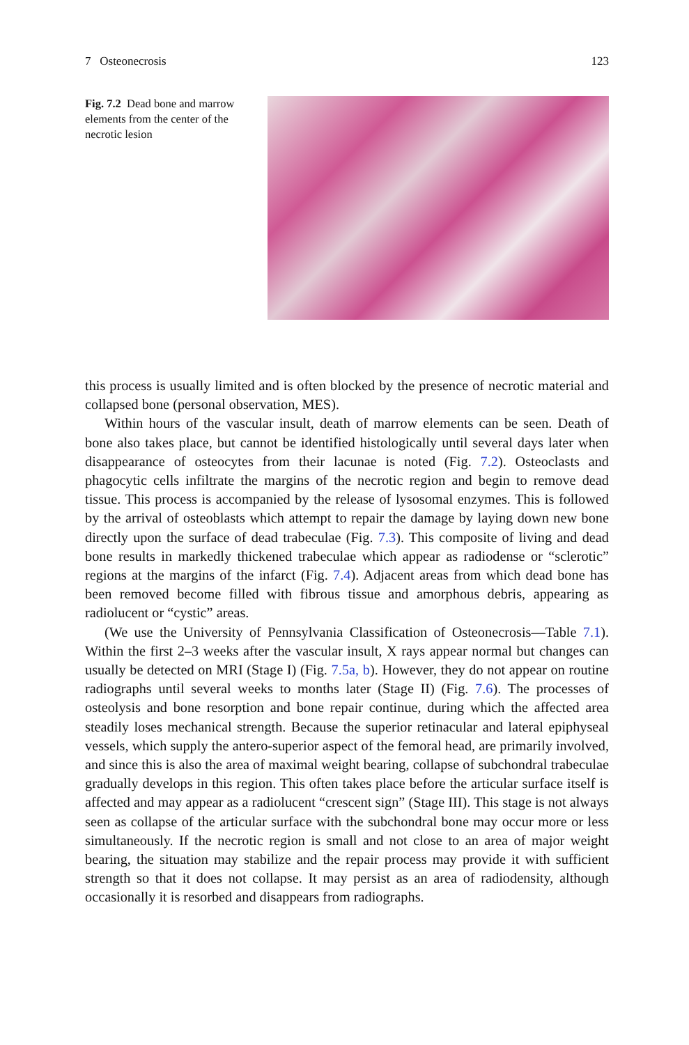7 Osteonecrosis 123
Fig. 7.2 Dead bone and marrow elements from the center of the necrotic lesion
this process is usually limited and is often blocked by the presence of necrotic material and collapsed bone (personal observation, MES).
Within hours of the vascular insult, death of marrow elements can be seen. Death of bone also takes place, but cannot be identified histologically until several days later when disappearance of osteocytes from their lacunae is noted (Fig. 7.2). Osteoclasts and phagocytic cells infiltrate the margins of the necrotic region and begin to remove dead tissue. This process is accompanied by the release of lysosomal enzymes. This is followed by the arrival of osteoblasts which attempt to repair the damage by laying down new bone directly upon the surface of dead trabeculae (Fig. 7.3). This composite of living and dead bone results in markedly thickened trabeculae which appear as radiodense or “sclerotic” regions at the margins of the infarct (Fig. 7.4). Adjacent areas from which dead bone has been removed become filled with fibrous tissue and amorphous debris, appearing as radiolucent or “cystic” areas.
(We use the University of Pennsylvania Classification of Osteonecrosis—Table 7.1). Within the first 2–3 weeks after the vascular insult, X rays appear normal but changes can usually be detected on MRI (Stage I) (Fig. 7.5a, b). However, they do not appear on routine radiographs until several weeks to months later (Stage II) (Fig. 7.6). The processes of osteolysis and bone resorption and bone repair continue, during which the affected area steadily loses mechanical strength. Because the superior retinacular and lateral epiphyseal vessels, which supply the antero-superior aspect of the femoral head, are primarily involved, and since this is also the area of maximal weight bearing, collapse of subchondral trabeculae gradually develops in this region. This often takes place before the articular surface itself is affected and may appear as a radiolucent “crescent sign” (Stage III). This stage is not always seen as collapse of the articular surface with the subchondral bone may occur more or less simultaneously. If the necrotic region is small and not close to an area of major weight bearing, the situation may stabilize and the repair process may provide it with sufficient strength so that it does not collapse. It may persist as an area of radiodensity, although occasionally it is resorbed and disappears from radiographs.